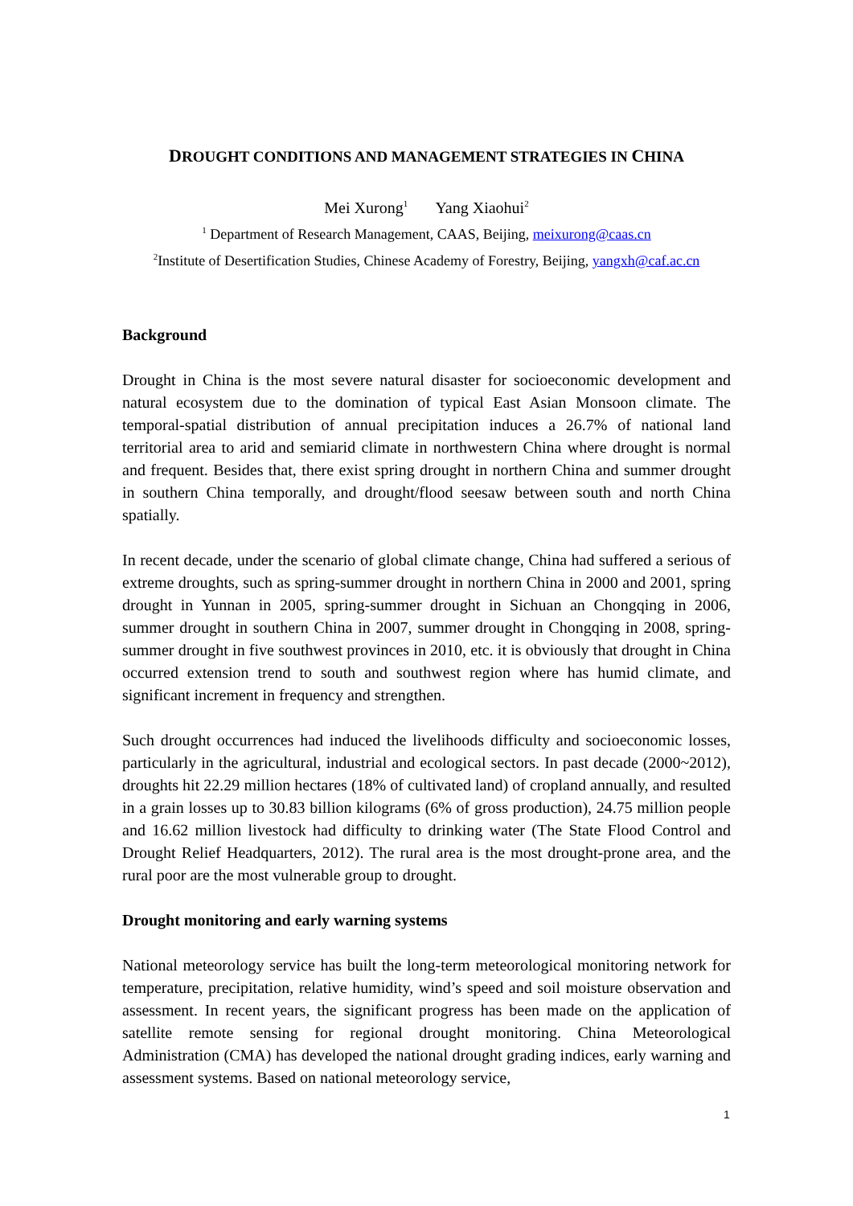DROUGHT CONDITIONS AND MANAGEMENT STRATEGIES IN CHINA
Mei Xurong<sup>1</sup> Yang Xiaohui<sup>2</sup>
<sup>1</sup> Department of Research Management, CAAS, Beijing, meixurong@caas.cn
<sup>2</sup> Institute of Desertification Studies, Chinese Academy of Forestry, Beijing, yangxh@caf.ac.cn
Background
Drought in China is the most severe natural disaster for socioeconomic development and natural ecosystem due to the domination of typical East Asian Monsoon climate. The temporal-spatial distribution of annual precipitation induces a 26.7% of national land territorial area to arid and semiarid climate in northwestern China where drought is normal and frequent. Besides that, there exist spring drought in northern China and summer drought in southern China temporally, and drought/flood seesaw between south and north China spatially.
In recent decade, under the scenario of global climate change, China had suffered a serious of extreme droughts, such as spring-summer drought in northern China in 2000 and 2001, spring drought in Yunnan in 2005, spring-summer drought in Sichuan an Chongqing in 2006, summer drought in southern China in 2007, summer drought in Chongqing in 2008, spring-summer drought in five southwest provinces in 2010, etc. it is obviously that drought in China occurred extension trend to south and southwest region where has humid climate, and significant increment in frequency and strengthen.
Such drought occurrences had induced the livelihoods difficulty and socioeconomic losses, particularly in the agricultural, industrial and ecological sectors. In past decade (2000~2012), droughts hit 22.29 million hectares (18% of cultivated land) of cropland annually, and resulted in a grain losses up to 30.83 billion kilograms (6% of gross production), 24.75 million people and 16.62 million livestock had difficulty to drinking water (The State Flood Control and Drought Relief Headquarters, 2012). The rural area is the most drought-prone area, and the rural poor are the most vulnerable group to drought.
Drought monitoring and early warning systems
National meteorology service has built the long-term meteorological monitoring network for temperature, precipitation, relative humidity, wind’s speed and soil moisture observation and assessment. In recent years, the significant progress has been made on the application of satellite remote sensing for regional drought monitoring. China Meteorological Administration (CMA) has developed the national drought grading indices, early warning and assessment systems. Based on national meteorology service,
1